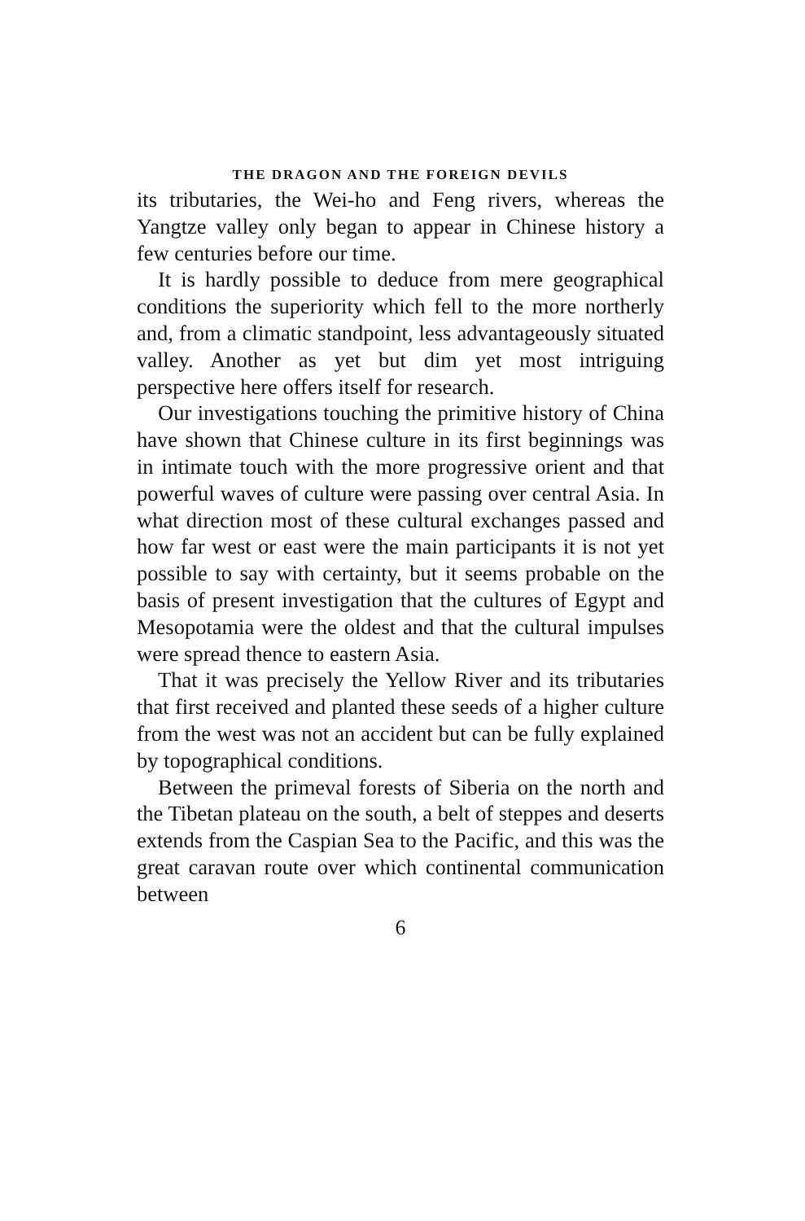THE DRAGON AND THE FOREIGN DEVILS
its tributaries, the Wei-ho and Feng rivers, whereas the Yangtze valley only began to appear in Chinese history a few centuries before our time.
It is hardly possible to deduce from mere geographical conditions the superiority which fell to the more northerly and, from a climatic standpoint, less advantageously situated valley. Another as yet but dim yet most intriguing perspective here offers itself for research.
Our investigations touching the primitive history of China have shown that Chinese culture in its first beginnings was in intimate touch with the more progressive orient and that powerful waves of culture were passing over central Asia. In what direction most of these cultural exchanges passed and how far west or east were the main participants it is not yet possible to say with certainty, but it seems probable on the basis of present investigation that the cultures of Egypt and Mesopotamia were the oldest and that the cultural impulses were spread thence to eastern Asia.
That it was precisely the Yellow River and its tributaries that first received and planted these seeds of a higher culture from the west was not an accident but can be fully explained by topographical conditions.
Between the primeval forests of Siberia on the north and the Tibetan plateau on the south, a belt of steppes and deserts extends from the Caspian Sea to the Pacific, and this was the great caravan route over which continental communication between
6